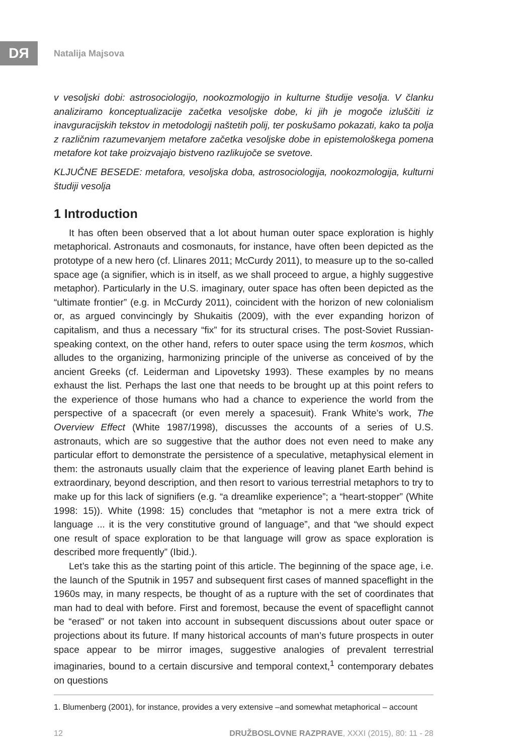DЯ
Natalija Majsova
v vesoljski dobi: astrosociologijo, nookozmologijo in kulturne študije vesolja. V članku analiziramo konceptualizacije začetka vesoljske dobe, ki jih je mogoče izluščiti iz inavguracijskih tekstov in metodologij naštetih polij, ter poskušamo pokazati, kako ta polja z različnim razumevanjem metafore začetka vesoljske dobe in epistemološkega pomena metafore kot take proizvajajo bistveno razlikujoče se svetove.
KLJUČNE BESEDE: metafora, vesoljska doba, astrosociologija, nookozmologija, kulturni študiji vesolja
1 Introduction
It has often been observed that a lot about human outer space exploration is highly metaphorical. Astronauts and cosmonauts, for instance, have often been depicted as the prototype of a new hero (cf. Llinares 2011; McCurdy 2011), to measure up to the so-called space age (a signifier, which is in itself, as we shall proceed to argue, a highly suggestive metaphor). Particularly in the U.S. imaginary, outer space has often been depicted as the “ultimate frontier” (e.g. in McCurdy 2011), coincident with the horizon of new colonialism or, as argued convincingly by Shukaitis (2009), with the ever expanding horizon of capitalism, and thus a necessary “fix” for its structural crises. The post-Soviet Russian-speaking context, on the other hand, refers to outer space using the term kosmos, which alludes to the organizing, harmonizing principle of the universe as conceived of by the ancient Greeks (cf. Leiderman and Lipovetsky 1993). These examples by no means exhaust the list. Perhaps the last one that needs to be brought up at this point refers to the experience of those humans who had a chance to experience the world from the perspective of a spacecraft (or even merely a spacesuit). Frank White’s work, The Overview Effect (White 1987/1998), discusses the accounts of a series of U.S. astronauts, which are so suggestive that the author does not even need to make any particular effort to demonstrate the persistence of a speculative, metaphysical element in them: the astronauts usually claim that the experience of leaving planet Earth behind is extraordinary, beyond description, and then resort to various terrestrial metaphors to try to make up for this lack of signifiers (e.g. “a dreamlike experience”; a “heart-stopper” (White 1998: 15)). White (1998: 15) concludes that “metaphor is not a mere extra trick of language ... it is the very constitutive ground of language”, and that “we should expect one result of space exploration to be that language will grow as space exploration is described more frequently” (Ibid.).
Let’s take this as the starting point of this article. The beginning of the space age, i.e. the launch of the Sputnik in 1957 and subsequent first cases of manned spaceflight in the 1960s may, in many respects, be thought of as a rupture with the set of coordinates that man had to deal with before. First and foremost, because the event of spaceflight cannot be “erased” or not taken into account in subsequent discussions about outer space or projections about its future. If many historical accounts of man’s future prospects in outer space appear to be mirror images, suggestive analogies of prevalent terrestrial imaginaries, bound to a certain discursive and temporal context,<sup>1</sup> contemporary debates on questions
1. Blumenberg (2001), for instance, provides a very extensive –and somewhat metaphorical – account
12 DRUŽBOSLOVNE RAZPRAVE, XXXI (2015), 80: 11 - 28